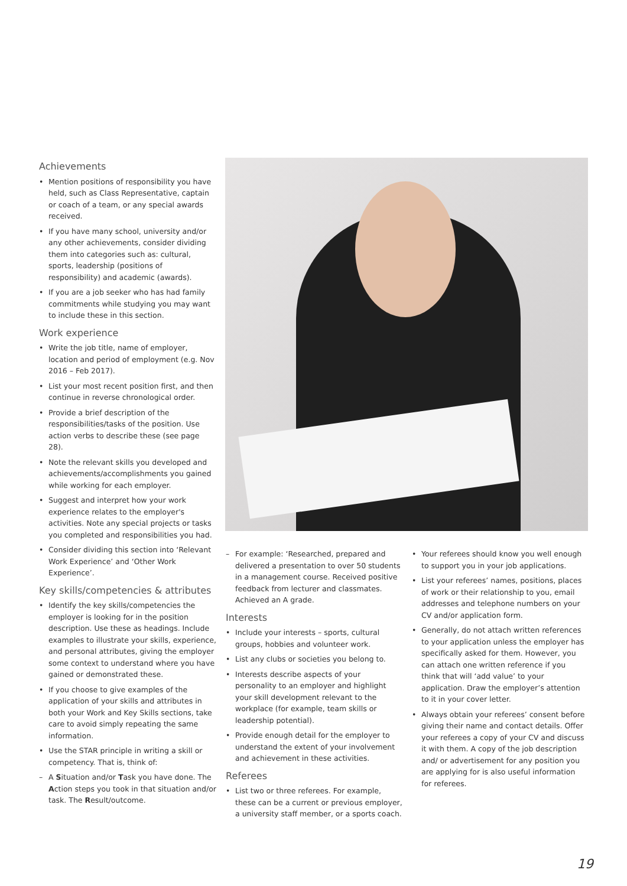Achievements
• Mention positions of responsibility you have held, such as Class Representative, captain or coach of a team, or any special awards received.
• If you have many school, university and/or any other achievements, consider dividing them into categories such as: cultural, sports, leadership (positions of responsibility) and academic (awards).
• If you are a job seeker who has had family commitments while studying you may want to include these in this section.
Work experience
• Write the job title, name of employer, location and period of employment (e.g. Nov 2016 – Feb 2017).
• List your most recent position first, and then continue in reverse chronological order.
• Provide a brief description of the responsibilities/tasks of the position. Use action verbs to describe these (see page 28).
• Note the relevant skills you developed and achievements/accomplishments you gained while working for each employer.
• Suggest and interpret how your work experience relates to the employer's activities. Note any special projects or tasks you completed and responsibilities you had.
• Consider dividing this section into ‘Relevant Work Experience’ and ‘Other Work Experience’.
Key skills/competencies & attributes
• Identify the key skills/competencies the employer is looking for in the position description. Use these as headings. Include examples to illustrate your skills, experience, and personal attributes, giving the employer some context to understand where you have gained or demonstrated these.
• If you choose to give examples of the application of your skills and attributes in both your Work and Key Skills sections, take care to avoid simply repeating the same information.
• Use the STAR principle in writing a skill or competency. That is, think of:
– A Situation and/or Task you have done. The Action steps you took in that situation and/or task. The Result/outcome.
– For example: ‘Researched, prepared and delivered a presentation to over 50 students in a management course. Received positive feedback from lecturer and classmates. Achieved an A grade.
Interests
• Include your interests – sports, cultural groups, hobbies and volunteer work.
• List any clubs or societies you belong to.
• Interests describe aspects of your personality to an employer and highlight your skill development relevant to the workplace (for example, team skills or leadership potential).
• Provide enough detail for the employer to understand the extent of your involvement and achievement in these activities.
Referees
• List two or three referees. For example, these can be a current or previous employer, a university staff member, or a sports coach.
• Your referees should know you well enough to support you in your job applications.
• List your referees’ names, positions, places of work or their relationship to you, email addresses and telephone numbers on your CV and/or application form.
• Generally, do not attach written references to your application unless the employer has specifically asked for them. However, you can attach one written reference if you think that will ‘add value’ to your application. Draw the employer’s attention to it in your cover letter.
• Always obtain your referees’ consent before giving their name and contact details. Offer your referees a copy of your CV and discuss it with them. A copy of the job description and/ or advertisement for any position you are applying for is also useful information for referees.
19